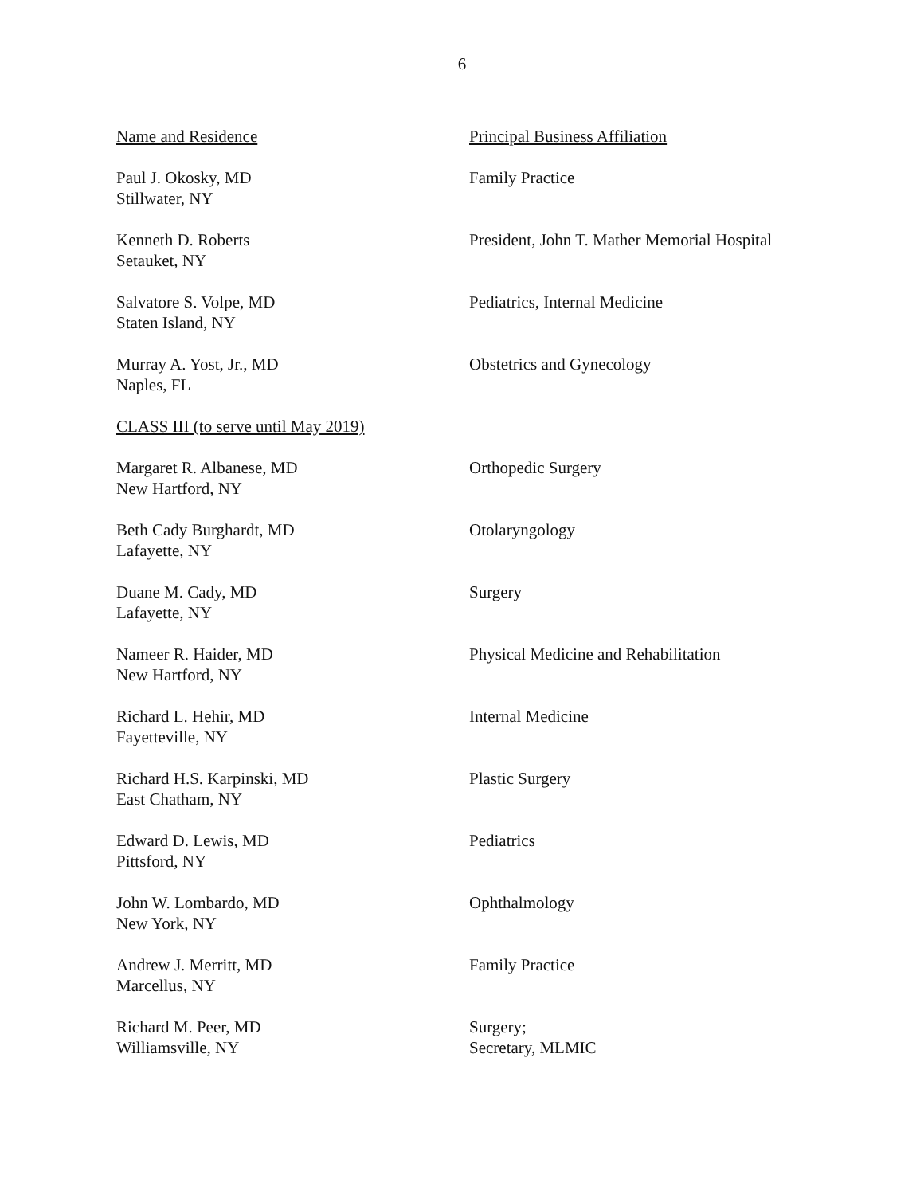6
| Name and Residence | Principal Business Affiliation |
| Paul J. Okosky, MD Stillwater, NY | Family Practice |
| Kenneth D. Roberts Setauket, NY | President, John T. Mather Memorial Hospital |
| Salvatore S. Volpe, MD Staten Island, NY | Pediatrics, Internal Medicine |
| Murray A. Yost, Jr., MD Naples, FL | Obstetrics and Gynecology |
| CLASS III (to serve until May 2019) | |
| Margaret R. Albanese, MD New Hartford, NY | Orthopedic Surgery |
| Beth Cady Burghardt, MD Lafayette, NY | Otolaryngology |
| Duane M. Cady, MD Lafayette, NY | Surgery |
| Nameer R. Haider, MD New Hartford, NY | Physical Medicine and Rehabilitation |
| Richard L. Hehir, MD Fayetteville, NY | Internal Medicine |
| Richard H.S. Karpinski, MD East Chatham, NY | Plastic Surgery |
| Edward D. Lewis, MD Pittsford, NY | Pediatrics |
| John W. Lombardo, MD New York, NY | Ophthalmology |
| Andrew J. Merritt, MD Marcellus, NY | Family Practice |
| Richard M. Peer, MD Williamsville, NY | Surgery; Secretary, MLMIC |